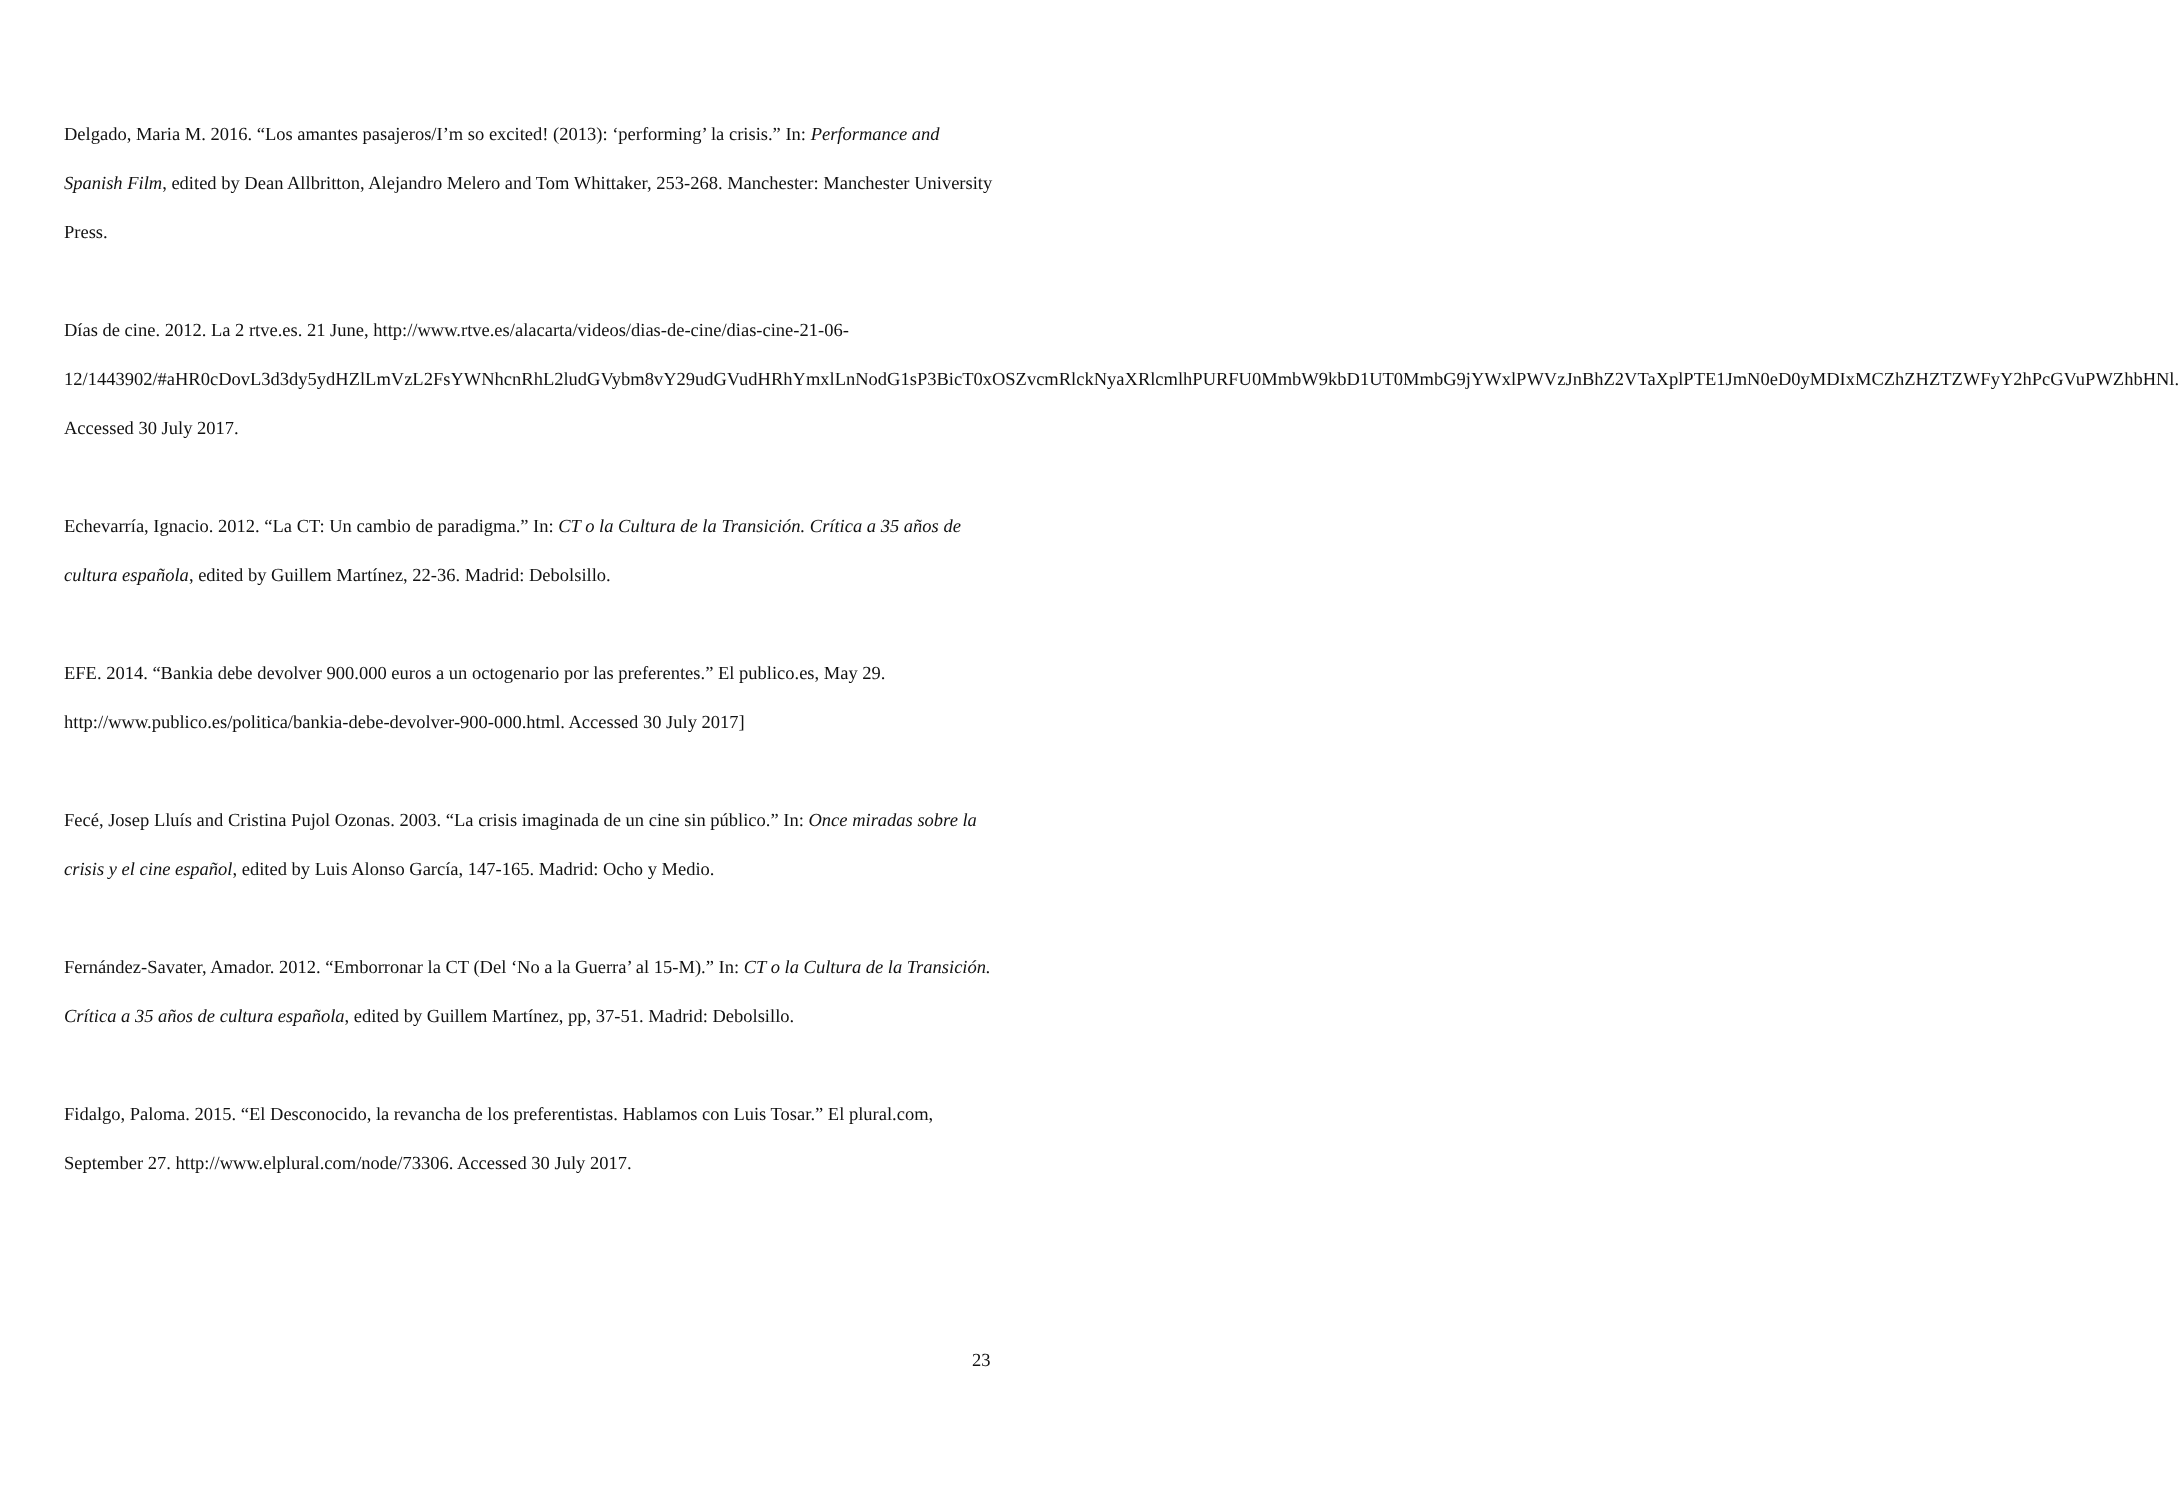Delgado, Maria M. 2016. “Los amantes pasajeros/I’m so excited! (2013): ‘performing’ la crisis.” In: Performance and Spanish Film, edited by Dean Allbritton, Alejandro Melero and Tom Whittaker, 253-268. Manchester: Manchester University Press.
Días de cine. 2012. La 2 rtve.es. 21 June, http://www.rtve.es/alacarta/videos/dias-de-cine/dias-cine-21-06-12/1443902/#aHR0cDovL3d3dy5ydHZlLmVzL2FsYWNhcnRhL2ludGVybm8vY29udGVudHRhYmxlLnNodG1sP3BicT0xOSZvcmRlckNyaXRlcmlhPURFU0MmbW9kbD1UT0MmbG9jYWxlPWVzJnBhZ2VTaXplPTE1JmN0eD0yMDIxMCZhZHZTZWFyY2hPcGVuPWZhbHNl. Accessed 30 July 2017.
Echevarría, Ignacio. 2012. “La CT: Un cambio de paradigma.” In: CT o la Cultura de la Transición. Crítica a 35 años de cultura española, edited by Guillem Martínez, 22-36. Madrid: Debolsillo.
EFE. 2014. “Bankia debe devolver 900.000 euros a un octogenario por las preferentes.” El publico.es, May 29. http://www.publico.es/politica/bankia-debe-devolver-900-000.html. Accessed 30 July 2017]
Fecé, Josep Lluís and Cristina Pujol Ozonas. 2003. “La crisis imaginada de un cine sin público.” In: Once miradas sobre la crisis y el cine español, edited by Luis Alonso García, 147-165. Madrid: Ocho y Medio.
Fernández-Savater, Amador. 2012. “Emborronar la CT (Del ‘No a la Guerra’ al 15-M).” In: CT o la Cultura de la Transición. Crítica a 35 años de cultura española, edited by Guillem Martínez, pp, 37-51. Madrid: Debolsillo.
Fidalgo, Paloma. 2015. “El Desconocido, la revancha de los preferentistas. Hablamos con Luis Tosar.” El plural.com, September 27. http://www.elplural.com/node/73306. Accessed 30 July 2017.
23